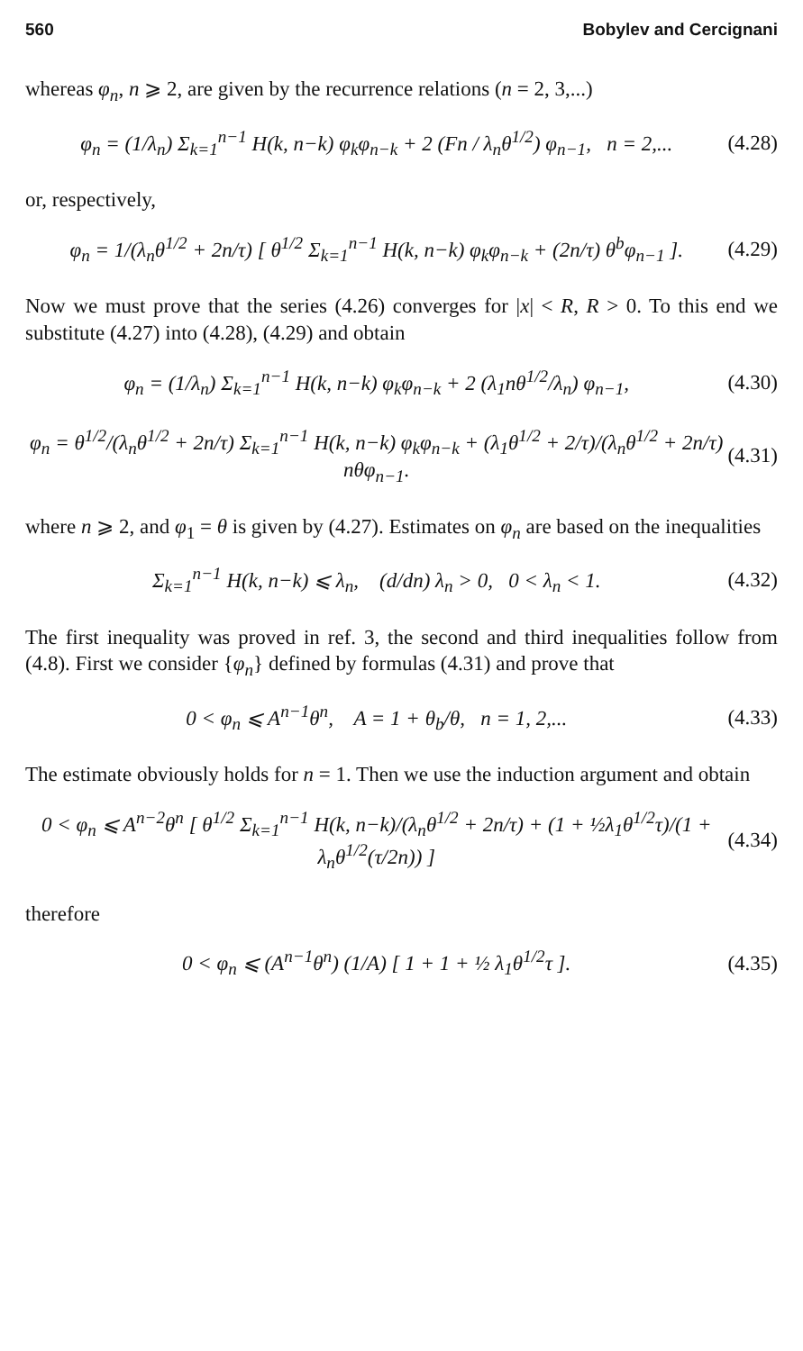560 Bobylev and Cercignani
whereas φ<sub>n</sub>, n ⩾ 2, are given by the recurrence relations (n = 2, 3,...)
φ<sub>n</sub> = (1/λ<sub>n</sub>) Σ<sub>k=1</sub><sup>n−1</sup> H(k, n−k) φ<sub>k</sub>φ<sub>n−k</sub> + 2 (Fn / λ<sub>n</sub>θ<sup>1/2</sup>) φ<sub>n−1</sub>, n = 2,... (4.28)
or, respectively,
φ<sub>n</sub> = 1/(λ<sub>n</sub>θ<sup>1/2</sup> + 2n/τ) [ θ<sup>1/2</sup> Σ<sub>k=1</sub><sup>n−1</sup> H(k, n−k) φ<sub>k</sub>φ<sub>n−k</sub> + (2n/τ) θ<sup>b</sup>φ<sub>n−1</sub> ]. (4.29)
Now we must prove that the series (4.26) converges for |x| < R, R > 0. To this end we substitute (4.27) into (4.28), (4.29) and obtain
φ<sub>n</sub> = (1/λ<sub>n</sub>) Σ<sub>k=1</sub><sup>n−1</sup> H(k, n−k) φ<sub>k</sub>φ<sub>n−k</sub> + 2 (λ<sub>1</sub>nθ<sup>1/2</sup>/λ<sub>n</sub>) φ<sub>n−1</sub>, (4.30)
φ<sub>n</sub> = θ<sup>1/2</sup>/(λ<sub>n</sub>θ<sup>1/2</sup> + 2n/τ) Σ<sub>k=1</sub><sup>n−1</sup> H(k, n−k) φ<sub>k</sub>φ<sub>n−k</sub> + (λ<sub>1</sub>θ<sup>1/2</sup> + 2/τ)/(λ<sub>n</sub>θ<sup>1/2</sup> + 2n/τ) nθφ<sub>n−1</sub>. (4.31)
where n ⩾ 2, and φ<sub>1</sub> = θ is given by (4.27). Estimates on φ<sub>n</sub> are based on the inequalities
Σ<sub>k=1</sub><sup>n−1</sup> H(k, n−k) ⩽ λ<sub>n</sub>, (d/dn) λ<sub>n</sub> > 0, 0 < λ<sub>n</sub> < 1. (4.32)
The first inequality was proved in ref. 3, the second and third inequalities follow from (4.8). First we consider {φ<sub>n</sub>} defined by formulas (4.31) and prove that
0 < φ<sub>n</sub> ⩽ A<sup>n−1</sup>θ<sup>n</sup>, A = 1 + θ<sub>b</sub>/θ, n = 1, 2,... (4.33)
The estimate obviously holds for n = 1. Then we use the induction argument and obtain
0 < φ<sub>n</sub> ⩽ A<sup>n−2</sup>θ<sup>n</sup> [ θ<sup>1/2</sup> Σ<sub>k=1</sub><sup>n−1</sup> H(k, n−k)/(λ<sub>n</sub>θ<sup>1/2</sup> + 2n/τ) + (1 + ½λ<sub>1</sub>θ<sup>1/2</sup>τ)/(1 + λ<sub>n</sub>θ<sup>1/2</sup>(τ/2n)) ] (4.34)
therefore
0 < φ<sub>n</sub> ⩽ (A<sup>n−1</sup>θ<sup>n</sup>) (1/A) [ 1 + 1 + ½ λ<sub>1</sub>θ<sup>1/2</sup>τ ]. (4.35)